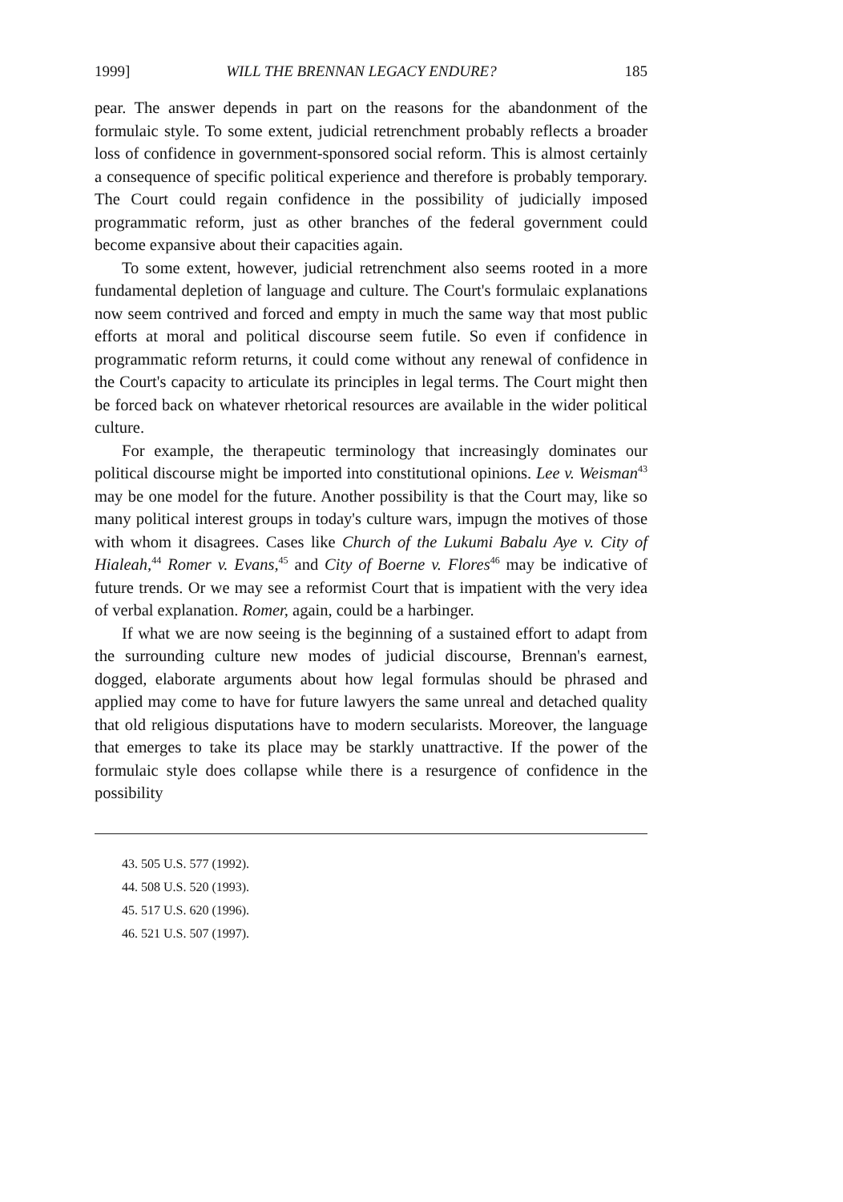1999] WILL THE BRENNAN LEGACY ENDURE? 185
pear. The answer depends in part on the reasons for the abandonment of the formulaic style. To some extent, judicial retrenchment probably reflects a broader loss of confidence in government-sponsored social reform. This is almost certainly a consequence of specific political experience and therefore is probably temporary. The Court could regain confidence in the possibility of judicially imposed programmatic reform, just as other branches of the federal government could become expansive about their capacities again.
To some extent, however, judicial retrenchment also seems rooted in a more fundamental depletion of language and culture. The Court's formulaic explanations now seem contrived and forced and empty in much the same way that most public efforts at moral and political discourse seem futile. So even if confidence in programmatic reform returns, it could come without any renewal of confidence in the Court's capacity to articulate its principles in legal terms. The Court might then be forced back on whatever rhetorical resources are available in the wider political culture.
For example, the therapeutic terminology that increasingly dominates our political discourse might be imported into constitutional opinions. Lee v. Weisman<sup>43</sup> may be one model for the future. Another possibility is that the Court may, like so many political interest groups in today's culture wars, impugn the motives of those with whom it disagrees. Cases like Church of the Lukumi Babalu Aye v. City of Hialeah,<sup>44</sup> Romer v. Evans,<sup>45</sup> and City of Boerne v. Flores<sup>46</sup> may be indicative of future trends. Or we may see a reformist Court that is impatient with the very idea of verbal explanation. Romer, again, could be a harbinger.
If what we are now seeing is the beginning of a sustained effort to adapt from the surrounding culture new modes of judicial discourse, Brennan's earnest, dogged, elaborate arguments about how legal formulas should be phrased and applied may come to have for future lawyers the same unreal and detached quality that old religious disputations have to modern secularists. Moreover, the language that emerges to take its place may be starkly unattractive. If the power of the formulaic style does collapse while there is a resurgence of confidence in the possibility
43. 505 U.S. 577 (1992).
44. 508 U.S. 520 (1993).
45. 517 U.S. 620 (1996).
46. 521 U.S. 507 (1997).